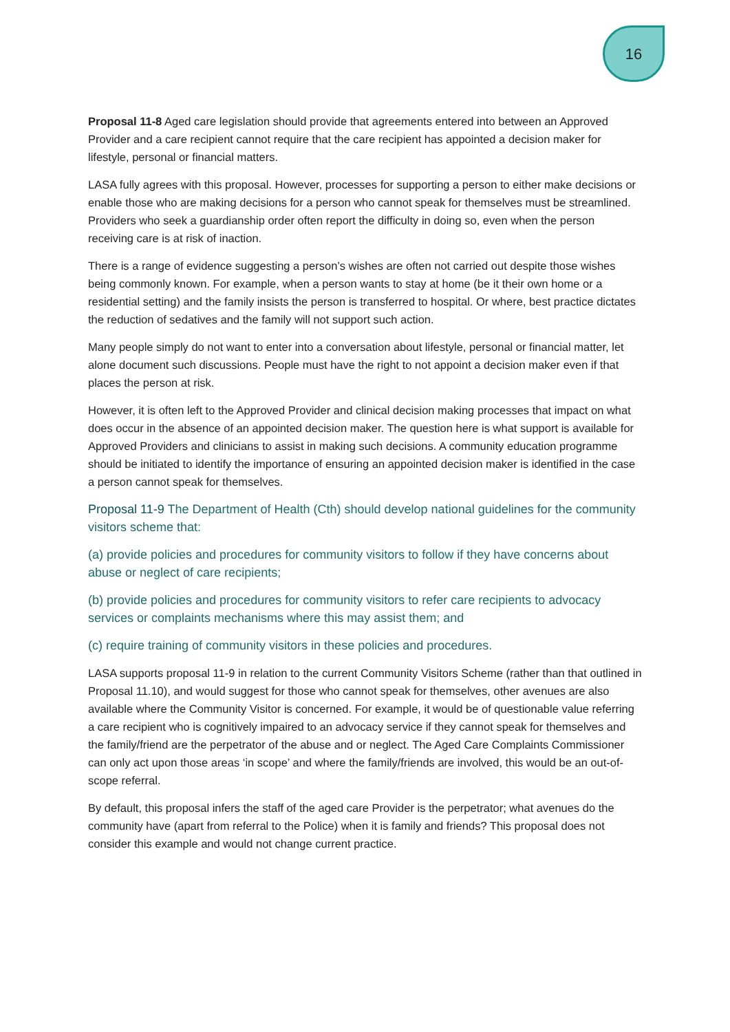16
Proposal 11-8 Aged care legislation should provide that agreements entered into between an Approved Provider and a care recipient cannot require that the care recipient has appointed a decision maker for lifestyle, personal or financial matters.
LASA fully agrees with this proposal. However, processes for supporting a person to either make decisions or enable those who are making decisions for a person who cannot speak for themselves must be streamlined. Providers who seek a guardianship order often report the difficulty in doing so, even when the person receiving care is at risk of inaction.
There is a range of evidence suggesting a person’s wishes are often not carried out despite those wishes being commonly known. For example, when a person wants to stay at home (be it their own home or a residential setting) and the family insists the person is transferred to hospital. Or where, best practice dictates the reduction of sedatives and the family will not support such action.
Many people simply do not want to enter into a conversation about lifestyle, personal or financial matter, let alone document such discussions. People must have the right to not appoint a decision maker even if that places the person at risk.
However, it is often left to the Approved Provider and clinical decision making processes that impact on what does occur in the absence of an appointed decision maker. The question here is what support is available for Approved Providers and clinicians to assist in making such decisions. A community education programme should be initiated to identify the importance of ensuring an appointed decision maker is identified in the case a person cannot speak for themselves.
Proposal 11-9 The Department of Health (Cth) should develop national guidelines for the community visitors scheme that:
(a) provide policies and procedures for community visitors to follow if they have concerns about abuse or neglect of care recipients;
(b) provide policies and procedures for community visitors to refer care recipients to advocacy services or complaints mechanisms where this may assist them; and
(c) require training of community visitors in these policies and procedures.
LASA supports proposal 11-9 in relation to the current Community Visitors Scheme (rather than that outlined in Proposal 11.10), and would suggest for those who cannot speak for themselves, other avenues are also available where the Community Visitor is concerned. For example, it would be of questionable value referring a care recipient who is cognitively impaired to an advocacy service if they cannot speak for themselves and the family/friend are the perpetrator of the abuse and or neglect. The Aged Care Complaints Commissioner can only act upon those areas ‘in scope’ and where the family/friends are involved, this would be an out-of-scope referral.
By default, this proposal infers the staff of the aged care Provider is the perpetrator; what avenues do the community have (apart from referral to the Police) when it is family and friends? This proposal does not consider this example and would not change current practice.